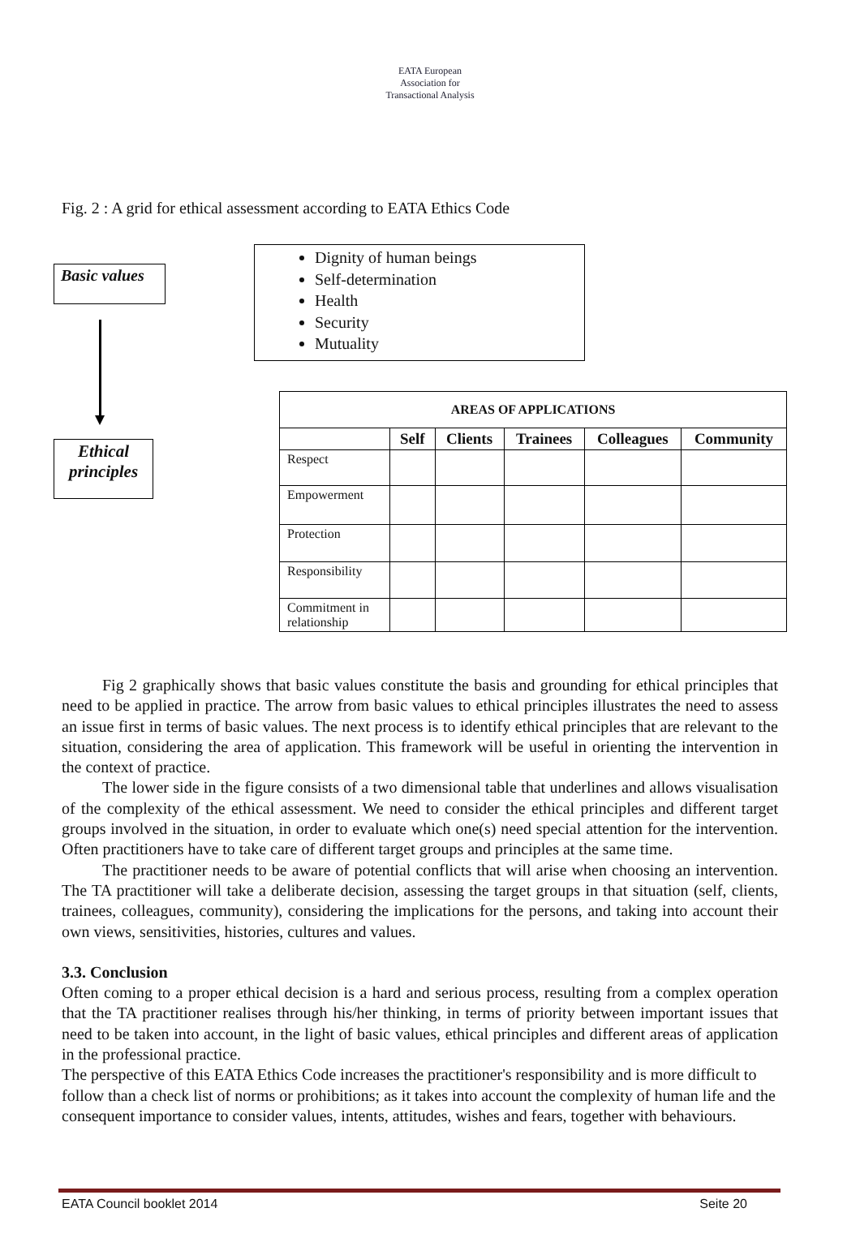EATA European Association for Transactional Analysis
Fig. 2 : A grid for ethical assessment according to EATA Ethics Code
Basic values
Ethical principles
Dignity of human beings
Self-determination
Health
Security
Mutuality
| AREAS OF APPLICATIONS | | | | | |
| --- | --- | --- | --- | --- | --- |
| | Self | Clients | Trainees | Colleagues | Community |
| Respect | | | | | |
| Empowerment | | | | | |
| Protection | | | | | |
| Responsibility | | | | | |
| Commitment in relationship | | | | | |
Fig 2 graphically shows that basic values constitute the basis and grounding for ethical principles that need to be applied in practice. The arrow from basic values to ethical principles illustrates the need to assess an issue first in terms of basic values. The next process is to identify ethical principles that are relevant to the situation, considering the area of application. This framework will be useful in orienting the intervention in the context of practice.
The lower side in the figure consists of a two dimensional table that underlines and allows visualisation of the complexity of the ethical assessment. We need to consider the ethical principles and different target groups involved in the situation, in order to evaluate which one(s) need special attention for the intervention. Often practitioners have to take care of different target groups and principles at the same time.
The practitioner needs to be aware of potential conflicts that will arise when choosing an intervention. The TA practitioner will take a deliberate decision, assessing the target groups in that situation (self, clients, trainees, colleagues, community), considering the implications for the persons, and taking into account their own views, sensitivities, histories, cultures and values.
3.3. Conclusion
Often coming to a proper ethical decision is a hard and serious process, resulting from a complex operation that the TA practitioner realises through his/her thinking, in terms of priority between important issues that need to be taken into account, in the light of basic values, ethical principles and different areas of application in the professional practice.
The perspective of this EATA Ethics Code increases the practitioner's responsibility and is more difficult to follow than a check list of norms or prohibitions; as it takes into account the complexity of human life and the consequent importance to consider values, intents, attitudes, wishes and fears, together with behaviours.
EATA Council booklet 2014 Seite 20